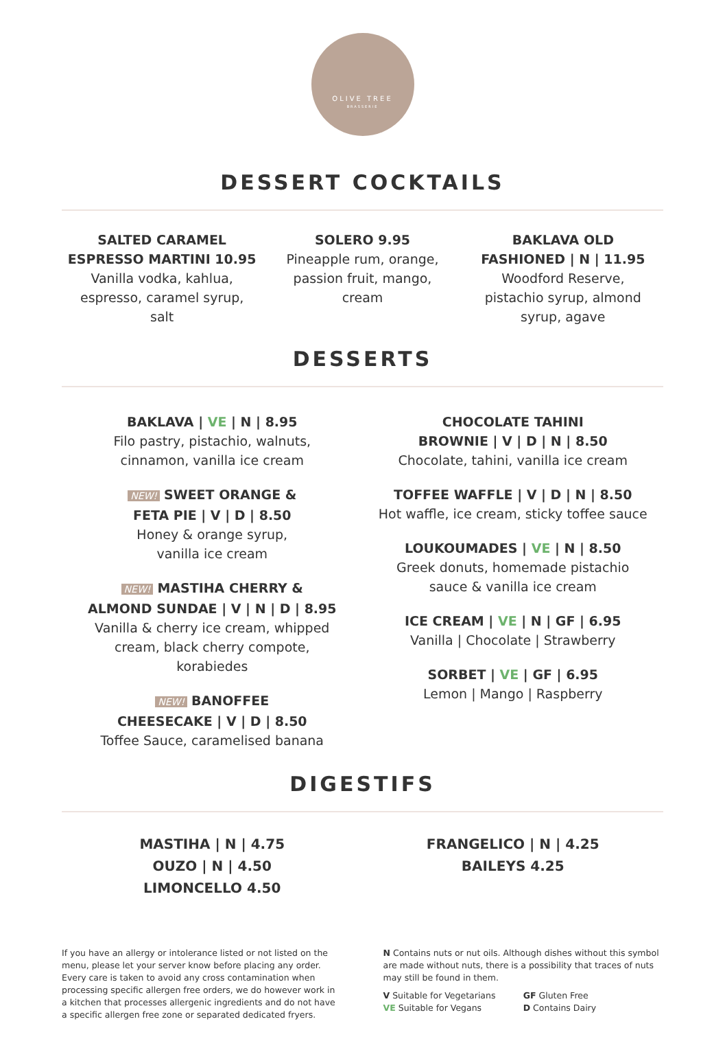OLIVE TREE
BRASSERIE
DESSERT COCKTAILS
SALTED CARAMEL
ESPRESSO MARTINI 10.95
Vanilla vodka, kahlua,
espresso, caramel syrup,
salt
SOLERO 9.95
Pineapple rum, orange,
passion fruit, mango,
cream
BAKLAVA OLD
FASHIONED | N | 11.95
Woodford Reserve,
pistachio syrup, almond
syrup, agave
DESSERTS
BAKLAVA | VE | N | 8.95
Filo pastry, pistachio, walnuts,
cinnamon, vanilla ice cream
NEW! SWEET ORANGE &
FETA PIE | V | D | 8.50
Honey & orange syrup,
vanilla ice cream
NEW! MASTIHA CHERRY &
ALMOND SUNDAE | V | N | D | 8.95
Vanilla & cherry ice cream, whipped
cream, black cherry compote,
korabiedes
NEW! BANOFFEE
CHEESECAKE | V | D | 8.50
Toffee Sauce, caramelised banana
CHOCOLATE TAHINI
BROWNIE | V | D | N | 8.50
Chocolate, tahini, vanilla ice cream
TOFFEE WAFFLE | V | D | N | 8.50
Hot waffle, ice cream, sticky toffee sauce
LOUKOUMADES | VE | N | 8.50
Greek donuts, homemade pistachio
sauce & vanilla ice cream
ICE CREAM | VE | N | GF | 6.95
Vanilla | Chocolate | Strawberry
SORBET | VE | GF | 6.95
Lemon | Mango | Raspberry
DIGESTIFS
MASTIHA | N | 4.75
OUZO | N | 4.50
LIMONCELLO 4.50
FRANGELICO | N | 4.25
BAILEYS 4.25
If you have an allergy or intolerance listed or not listed on the menu, please let your server know before placing any order. Every care is taken to avoid any cross contamination when processing specific allergen free orders, we do however work in a kitchen that processes allergenic ingredients and do not have a specific allergen free zone or separated dedicated fryers.
N Contains nuts or nut oils. Although dishes without this symbol are made without nuts, there is a possibility that traces of nuts may still be found in them.
V Suitable for Vegetarians
VE Suitable for Vegans
GF Gluten Free
D Contains Dairy